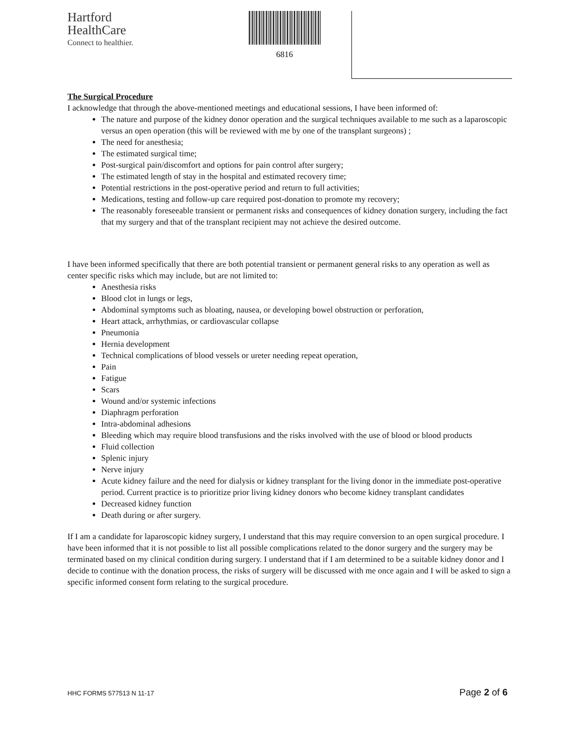Hartford
HealthCare
Connect to healthier.
6816
The Surgical Procedure
I acknowledge that through the above-mentioned meetings and educational sessions, I have been informed of:
The nature and purpose of the kidney donor operation and the surgical techniques available to me such as a laparoscopic versus an open operation (this will be reviewed with me by one of the transplant surgeons) ;
The need for anesthesia;
The estimated surgical time;
Post-surgical pain/discomfort and options for pain control after surgery;
The estimated length of stay in the hospital and estimated recovery time;
Potential restrictions in the post-operative period and return to full activities;
Medications, testing and follow-up care required post-donation to promote my recovery;
The reasonably foreseeable transient or permanent risks and consequences of kidney donation surgery, including the fact that my surgery and that of the transplant recipient may not achieve the desired outcome.
I have been informed specifically that there are both potential transient or permanent general risks to any operation as well as center specific risks which may include, but are not limited to:
Anesthesia risks
Blood clot in lungs or legs,
Abdominal symptoms such as bloating, nausea, or developing bowel obstruction or perforation,
Heart attack, arrhythmias, or cardiovascular collapse
Pneumonia
Hernia development
Technical complications of blood vessels or ureter needing repeat operation,
Pain
Fatigue
Scars
Wound and/or systemic infections
Diaphragm perforation
Intra-abdominal adhesions
Bleeding which may require blood transfusions and the risks involved with the use of blood or blood products
Fluid collection
Splenic injury
Nerve injury
Acute kidney failure and the need for dialysis or kidney transplant for the living donor in the immediate post-operative period. Current practice is to prioritize prior living kidney donors who become kidney transplant candidates
Decreased kidney function
Death during or after surgery.
If I am a candidate for laparoscopic kidney surgery, I understand that this may require conversion to an open surgical procedure. I have been informed that it is not possible to list all possible complications related to the donor surgery and the surgery may be terminated based on my clinical condition during surgery. I understand that if I am determined to be a suitable kidney donor and I decide to continue with the donation process, the risks of surgery will be discussed with me once again and I will be asked to sign a specific informed consent form relating to the surgical procedure.
HHC FORMS 577513 N 11-17 Page 2 of 6